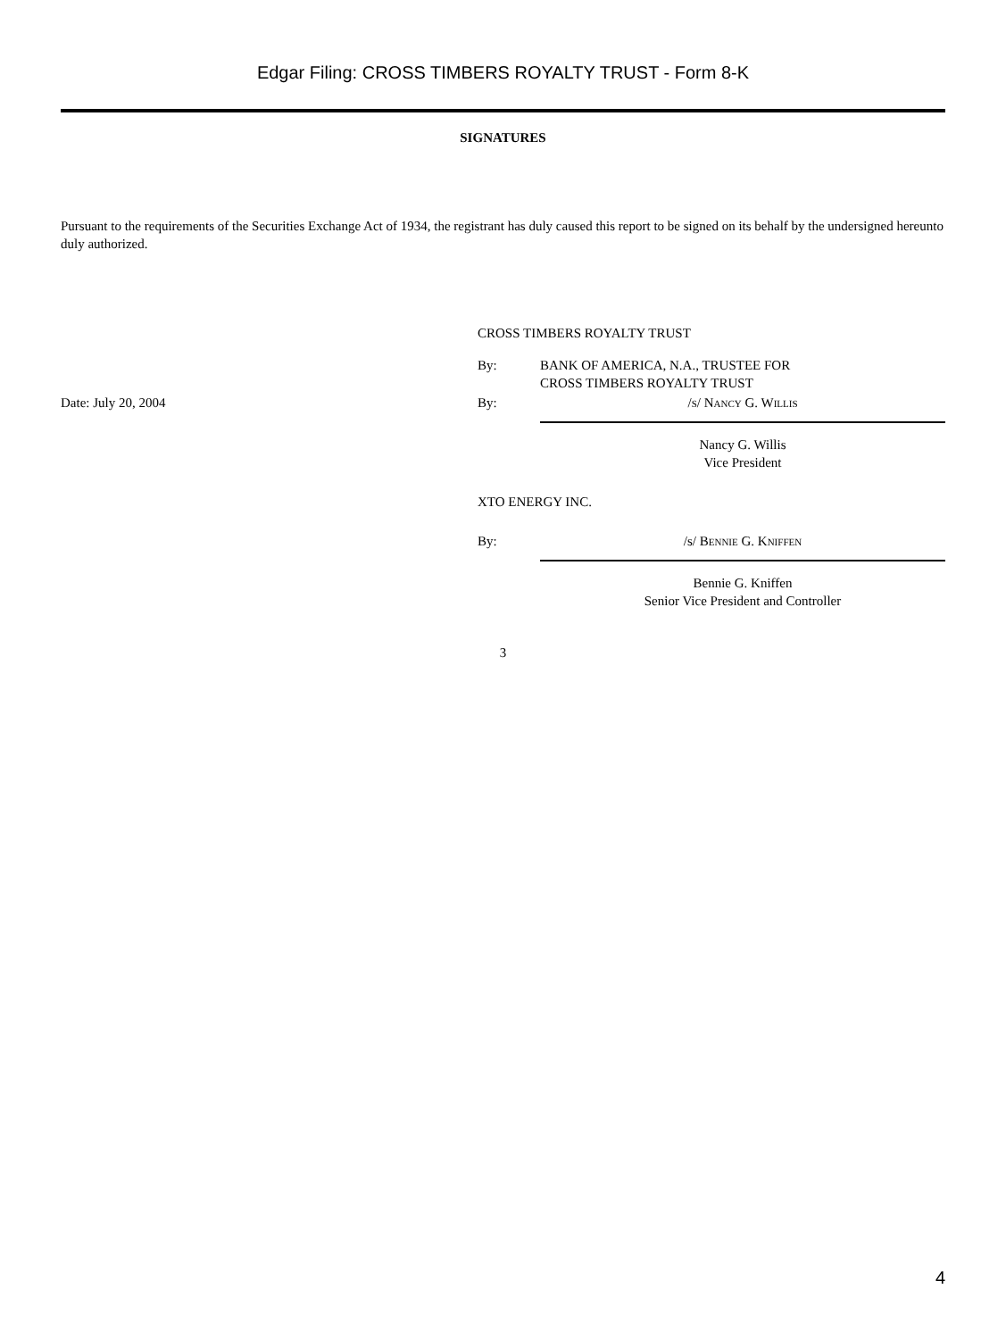Edgar Filing: CROSS TIMBERS ROYALTY TRUST - Form 8-K
SIGNATURES
Pursuant to the requirements of the Securities Exchange Act of 1934, the registrant has duly caused this report to be signed on its behalf by the undersigned hereunto duly authorized.
| | CROSS TIMBERS ROYALTY TRUST | |
| | By: | BANK OF AMERICA, N.A., TRUSTEE FOR CROSS TIMBERS ROYALTY TRUST |
| Date: July 20, 2004 | By: | / S / N ANCY G. W ILLIS |
| | | Nancy G. Willis Vice President |
| | XTO ENERGY INC. | |
| | By: | /s/ B ENNIE G. K NIFFEN |
| | | Bennie G. Kniffen Senior Vice President and Controller |
3
4